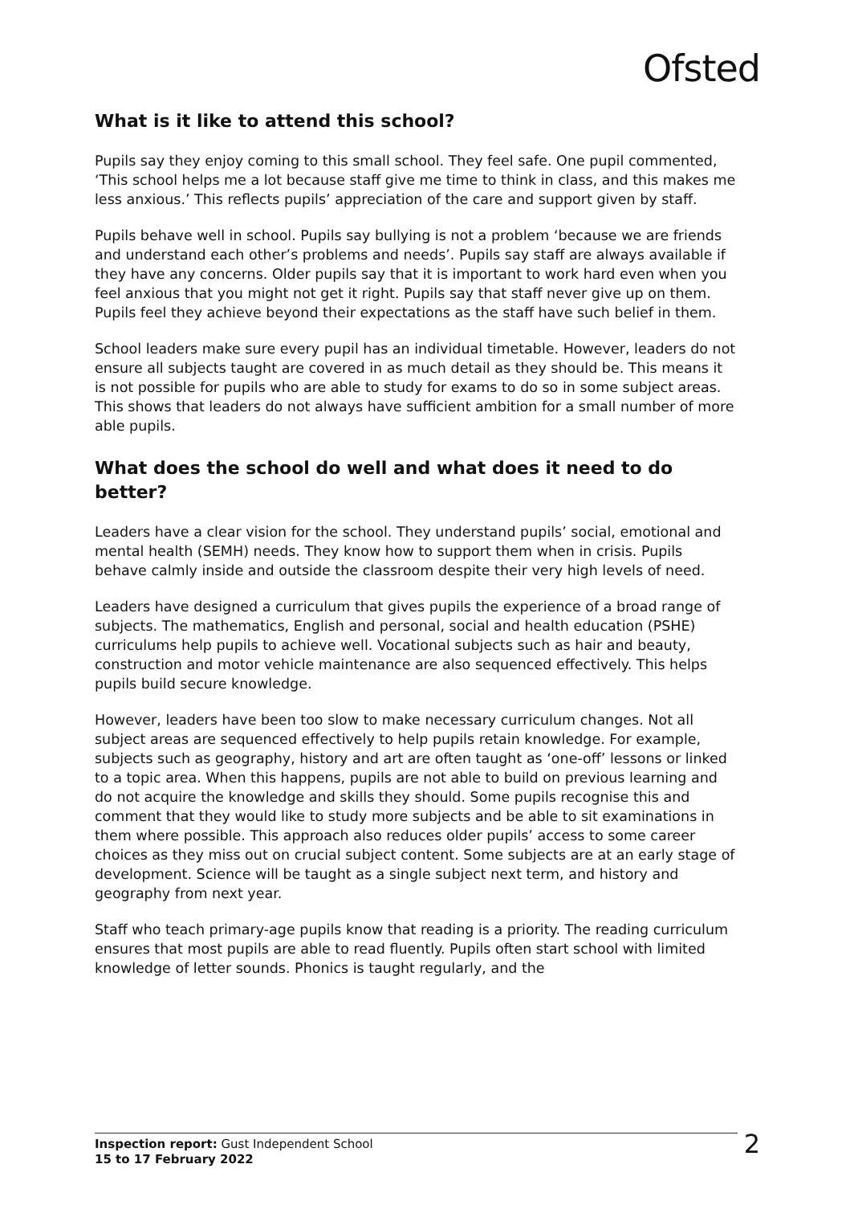Ofsted
What is it like to attend this school?
Pupils say they enjoy coming to this small school. They feel safe. One pupil commented, ‘This school helps me a lot because staff give me time to think in class, and this makes me less anxious.’ This reflects pupils’ appreciation of the care and support given by staff.
Pupils behave well in school. Pupils say bullying is not a problem ‘because we are friends and understand each other’s problems and needs’. Pupils say staff are always available if they have any concerns. Older pupils say that it is important to work hard even when you feel anxious that you might not get it right. Pupils say that staff never give up on them. Pupils feel they achieve beyond their expectations as the staff have such belief in them.
School leaders make sure every pupil has an individual timetable. However, leaders do not ensure all subjects taught are covered in as much detail as they should be. This means it is not possible for pupils who are able to study for exams to do so in some subject areas. This shows that leaders do not always have sufficient ambition for a small number of more able pupils.
What does the school do well and what does it need to do better?
Leaders have a clear vision for the school. They understand pupils’ social, emotional and mental health (SEMH) needs. They know how to support them when in crisis. Pupils behave calmly inside and outside the classroom despite their very high levels of need.
Leaders have designed a curriculum that gives pupils the experience of a broad range of subjects. The mathematics, English and personal, social and health education (PSHE) curriculums help pupils to achieve well. Vocational subjects such as hair and beauty, construction and motor vehicle maintenance are also sequenced effectively. This helps pupils build secure knowledge.
However, leaders have been too slow to make necessary curriculum changes. Not all subject areas are sequenced effectively to help pupils retain knowledge. For example, subjects such as geography, history and art are often taught as ‘one-off’ lessons or linked to a topic area. When this happens, pupils are not able to build on previous learning and do not acquire the knowledge and skills they should. Some pupils recognise this and comment that they would like to study more subjects and be able to sit examinations in them where possible. This approach also reduces older pupils’ access to some career choices as they miss out on crucial subject content. Some subjects are at an early stage of development. Science will be taught as a single subject next term, and history and geography from next year.
Staff who teach primary-age pupils know that reading is a priority. The reading curriculum ensures that most pupils are able to read fluently. Pupils often start school with limited knowledge of letter sounds. Phonics is taught regularly, and the
Inspection report: Gust Independent School
15 to 17 February 2022
2